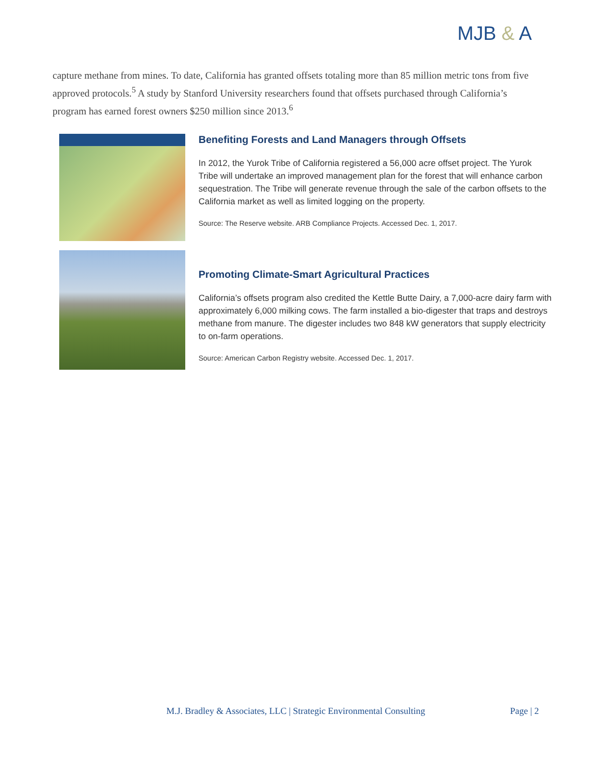MJB & A
capture methane from mines. To date, California has granted offsets totaling more than 85 million metric tons from five approved protocols.<sup>5</sup> A study by Stanford University researchers found that offsets purchased through California’s program has earned forest owners $250 million since 2013.<sup>6</sup>
Benefiting Forests and Land Managers through Offsets
In 2012, the Yurok Tribe of California registered a 56,000 acre offset project. The Yurok Tribe will undertake an improved management plan for the forest that will enhance carbon sequestration. The Tribe will generate revenue through the sale of the carbon offsets to the California market as well as limited logging on the property.
Source: The Reserve website. ARB Compliance Projects. Accessed Dec. 1, 2017.
Promoting Climate-Smart Agricultural Practices
California’s offsets program also credited the Kettle Butte Dairy, a 7,000-acre dairy farm with approximately 6,000 milking cows. The farm installed a bio-digester that traps and destroys methane from manure. The digester includes two 848 kW generators that supply electricity to on-farm operations.
Source: American Carbon Registry website. Accessed Dec. 1, 2017.
M.J. Bradley & Associates, LLC | Strategic Environmental Consulting Page | 2